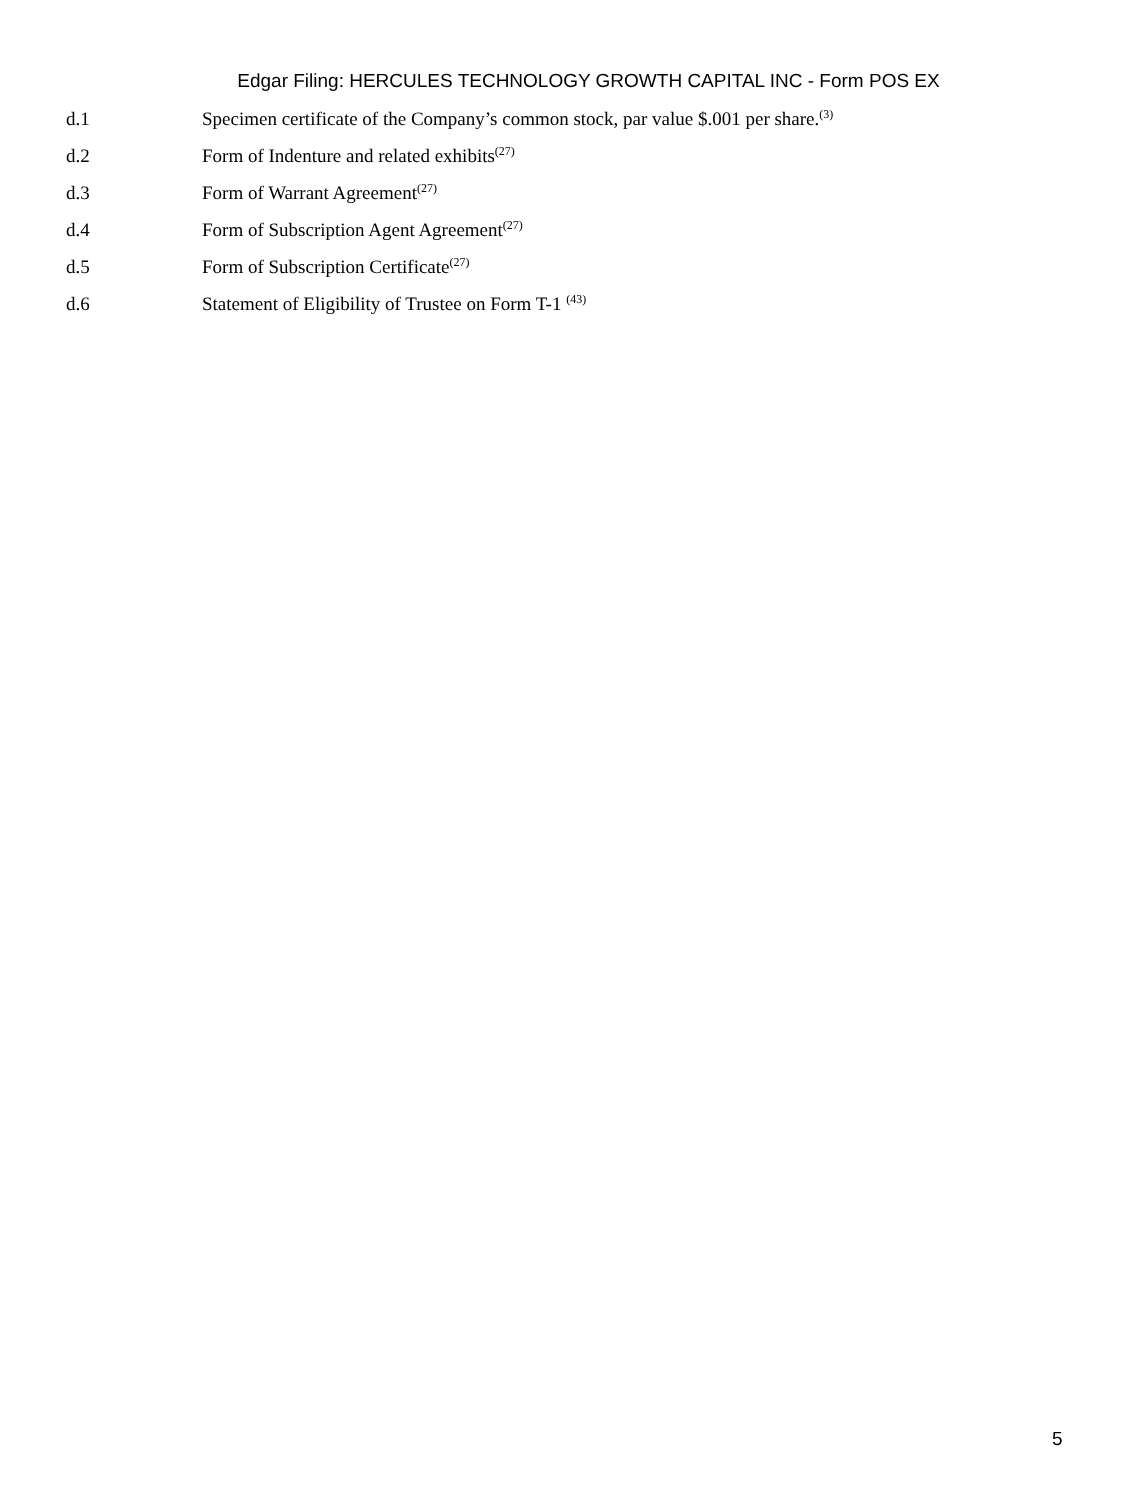Edgar Filing: HERCULES TECHNOLOGY GROWTH CAPITAL INC - Form POS EX
| d.1 | Specimen certificate of the Company’s common stock, par value $.001 per share.<sup>(3)</sup> |
| d.2 | Form of Indenture and related exhibits<sup>(27)</sup> |
| d.3 | Form of Warrant Agreement<sup>(27)</sup> |
| d.4 | Form of Subscription Agent Agreement<sup>(27)</sup> |
| d.5 | Form of Subscription Certificate<sup>(27)</sup> |
| d.6 | Statement of Eligibility of Trustee on Form T-1 <sup>(43)</sup> |
5